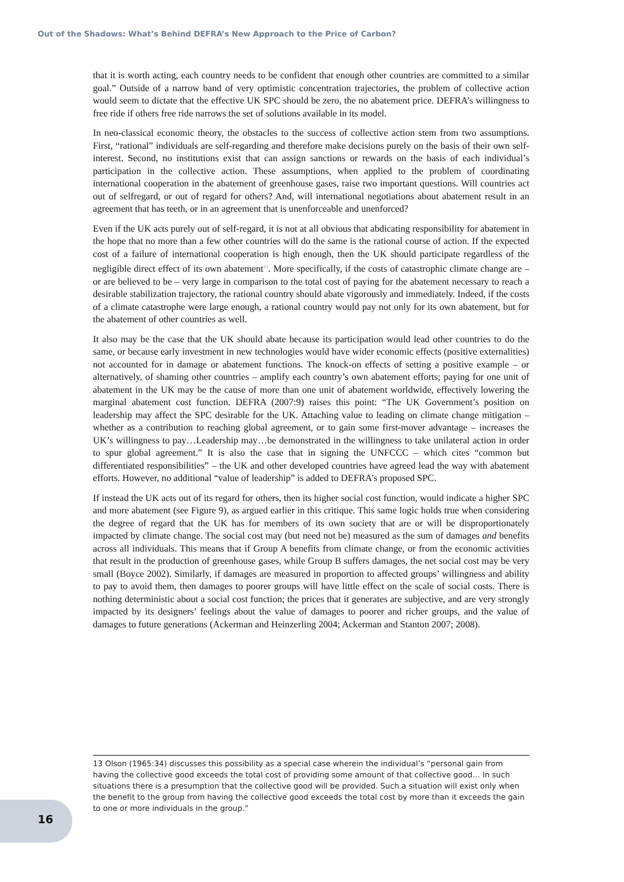Out of the Shadows: What’s Behind DEFRA’s New Approach to the Price of Carbon?
that it is worth acting, each country needs to be confident that enough other countries are committed to a similar goal.” Outside of a narrow band of very optimistic concentration trajectories, the problem of collective action would seem to dictate that the effective UK SPC should be zero, the no abatement price. DEFRA’s willingness to free ride if others free ride narrows the set of solutions available in its model.
In neo-classical economic theory, the obstacles to the success of collective action stem from two assumptions. First, “rational” individuals are self-regarding and therefore make decisions purely on the basis of their own self-interest. Second, no institutions exist that can assign sanctions or rewards on the basis of each individual’s participation in the collective action. These assumptions, when applied to the problem of coordinating international cooperation in the abatement of greenhouse gases, raise two important questions. Will countries act out of selfregard, or out of regard for others? And, will international negotiations about abatement result in an agreement that has teeth, or in an agreement that is unenforceable and unenforced?
Even if the UK acts purely out of self-regard, it is not at all obvious that abdicating responsibility for abatement in the hope that no more than a few other countries will do the same is the rational course of action. If the expected cost of a failure of international cooperation is high enough, then the UK should participate regardless of the negligible direct effect of its own abatement<sup>13</sup>. More specifically, if the costs of catastrophic climate change are – or are believed to be – very large in comparison to the total cost of paying for the abatement necessary to reach a desirable stabilization trajectory, the rational country should abate vigorously and immediately. Indeed, if the costs of a climate catastrophe were large enough, a rational country would pay not only for its own abatement, but for the abatement of other countries as well.
It also may be the case that the UK should abate because its participation would lead other countries to do the same, or because early investment in new technologies would have wider economic effects (positive externalities) not accounted for in damage or abatement functions. The knock-on effects of setting a positive example – or alternatively, of shaming other countries – amplify each country’s own abatement efforts; paying for one unit of abatement in the UK may be the cause of more than one unit of abatement worldwide, effectively lowering the marginal abatement cost function. DEFRA (2007:9) raises this point: “The UK Government’s position on leadership may affect the SPC desirable for the UK. Attaching value to leading on climate change mitigation – whether as a contribution to reaching global agreement, or to gain some first-mover advantage – increases the UK’s willingness to pay…Leadership may…be demonstrated in the willingness to take unilateral action in order to spur global agreement.” It is also the case that in signing the UNFCCC – which cites “common but differentiated responsibilities” – the UK and other developed countries have agreed lead the way with abatement efforts. However, no additional “value of leadership” is added to DEFRA’s proposed SPC.
If instead the UK acts out of its regard for others, then its higher social cost function, would indicate a higher SPC and more abatement (see Figure 9), as argued earlier in this critique. This same logic holds true when considering the degree of regard that the UK has for members of its own society that are or will be disproportionately impacted by climate change. The social cost may (but need not be) measured as the sum of damages and benefits across all individuals. This means that if Group A benefits from climate change, or from the economic activities that result in the production of greenhouse gases, while Group B suffers damages, the net social cost may be very small (Boyce 2002). Similarly, if damages are measured in proportion to affected groups’ willingness and ability to pay to avoid them, then damages to poorer groups will have little effect on the scale of social costs. There is nothing deterministic about a social cost function; the prices that it generates are subjective, and are very strongly impacted by its designers’ feelings about the value of damages to poorer and richer groups, and the value of damages to future generations (Ackerman and Heinzerling 2004; Ackerman and Stanton 2007; 2008).
13 Olson (1965:34) discusses this possibility as a special case wherein the individual’s “personal gain from having the collective good exceeds the total cost of providing some amount of that collective good… In such situations there is a presumption that the collective good will be provided. Such a situation will exist only when the benefit to the group from having the collective good exceeds the total cost by more than it exceeds the gain to one or more individuals in the group.”
16